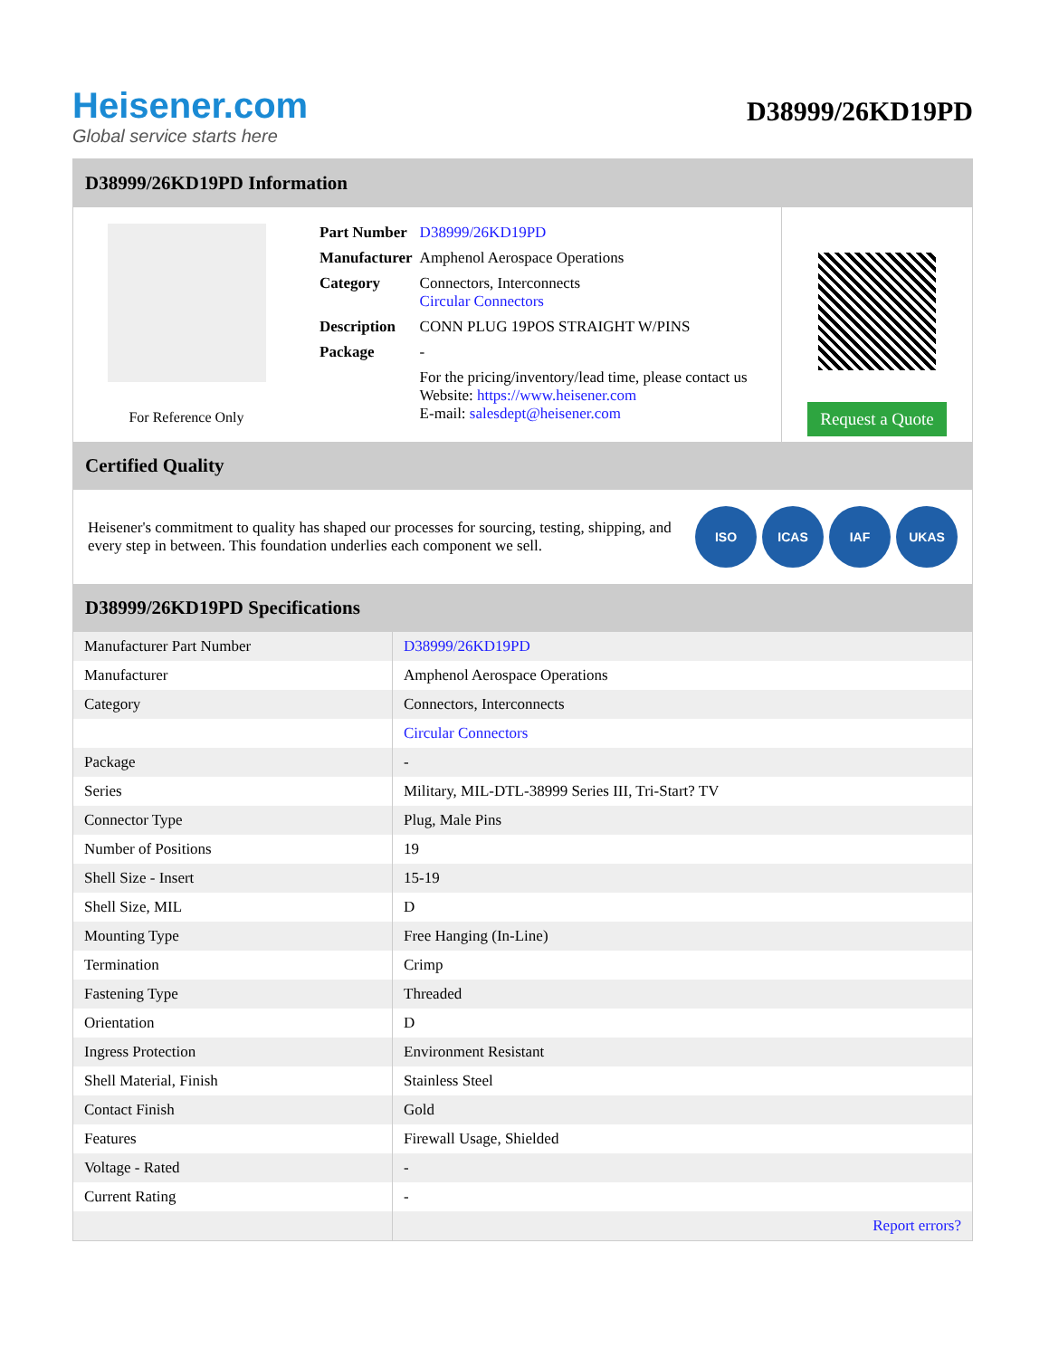Heisener.com
Global service starts here
D38999/26KD19PD
D38999/26KD19PD Information
For Reference Only
| Part Number | D38999/26KD19PD |
| Manufacturer | Amphenol Aerospace Operations |
| Category | Connectors, Interconnects Circular Connectors |
| Description | CONN PLUG 19POS STRAIGHT W/PINS |
| Package | - |
| | For the pricing/inventory/lead time, please contact us Website: https://www.heisener.com E-mail: salesdept@heisener.com |
Request a Quote
Certified Quality
Heisener's commitment to quality has shaped our processes for sourcing, testing, shipping, and every step in between. This foundation underlies each component we sell.
ISO ICAS IAF UKAS
D38999/26KD19PD Specifications
| Manufacturer Part Number | D38999/26KD19PD |
| Manufacturer | Amphenol Aerospace Operations |
| Category | Connectors, Interconnects |
| | Circular Connectors |
| Package | - |
| Series | Military, MIL-DTL-38999 Series III, Tri-Start? TV |
| Connector Type | Plug, Male Pins |
| Number of Positions | 19 |
| Shell Size - Insert | 15-19 |
| Shell Size, MIL | D |
| Mounting Type | Free Hanging (In-Line) |
| Termination | Crimp |
| Fastening Type | Threaded |
| Orientation | D |
| Ingress Protection | Environment Resistant |
| Shell Material, Finish | Stainless Steel |
| Contact Finish | Gold |
| Features | Firewall Usage, Shielded |
| Voltage - Rated | - |
| Current Rating | - |
| | Report errors? |